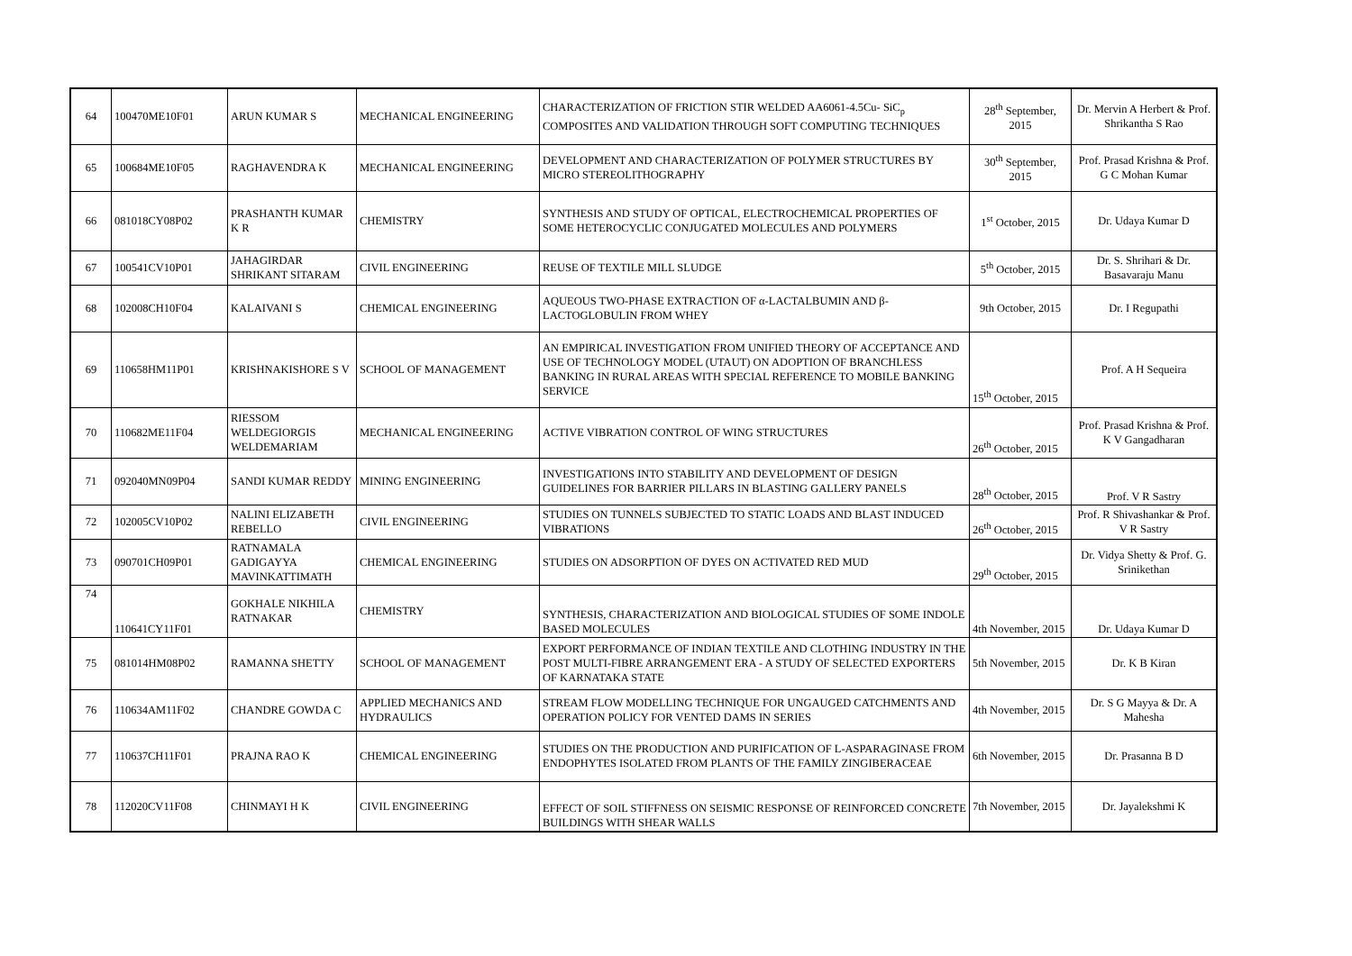| 64 | 100470ME10F01 | ARUN KUMAR S | MECHANICAL ENGINEERING | CHARACTERIZATION OF FRICTION STIR WELDED AA6061-4.5Cu- SiC<sub>p</sub> COMPOSITES AND VALIDATION THROUGH SOFT COMPUTING TECHNIQUES | 28<sup>th</sup> September, 2015 | Dr. Mervin A Herbert & Prof. Shrikantha S Rao |
| 65 | 100684ME10F05 | RAGHAVENDRA K | MECHANICAL ENGINEERING | DEVELOPMENT AND CHARACTERIZATION OF POLYMER STRUCTURES BY MICRO STEREOLITHOGRAPHY | 30<sup>th</sup> September, 2015 | Prof. Prasad Krishna & Prof. G C Mohan Kumar |
| 66 | 081018CY08P02 | PRASHANTH KUMAR K R | CHEMISTRY | SYNTHESIS AND STUDY OF OPTICAL, ELECTROCHEMICAL PROPERTIES OF SOME HETEROCYCLIC CONJUGATED MOLECULES AND POLYMERS | 1<sup>st</sup> October, 2015 | Dr. Udaya Kumar D |
| 67 | 100541CV10P01 | JAHAGIRDAR SHRIKANT SITARAM | CIVIL ENGINEERING | REUSE OF TEXTILE MILL SLUDGE | 5<sup>th</sup> October, 2015 | Dr. S. Shrihari & Dr. Basavaraju Manu |
| 68 | 102008CH10F04 | KALAIVANI S | CHEMICAL ENGINEERING | AQUEOUS TWO-PHASE EXTRACTION OF α-LACTALBUMIN AND β-LACTOGLOBULIN FROM WHEY | 9th October, 2015 | Dr. I Regupathi |
| 69 | 110658HM11P01 | KRISHNAKISHORE S V | SCHOOL OF MANAGEMENT | AN EMPIRICAL INVESTIGATION FROM UNIFIED THEORY OF ACCEPTANCE AND USE OF TECHNOLOGY MODEL (UTAUT) ON ADOPTION OF BRANCHLESS BANKING IN RURAL AREAS WITH SPECIAL REFERENCE TO MOBILE BANKING SERVICE | 15<sup>th</sup> October, 2015 | Prof. A H Sequeira |
| 70 | 110682ME11F04 | RIESSOM WELDEGIORGIS WELDEMARIAM | MECHANICAL ENGINEERING | ACTIVE VIBRATION CONTROL OF WING STRUCTURES | 26<sup>th</sup> October, 2015 | Prof. Prasad Krishna & Prof. K V Gangadharan |
| 71 | 092040MN09P04 | SANDI KUMAR REDDY | MINING ENGINEERING | INVESTIGATIONS INTO STABILITY AND DEVELOPMENT OF DESIGN GUIDELINES FOR BARRIER PILLARS IN BLASTING GALLERY PANELS | 28<sup>th</sup> October, 2015 | Prof. V R Sastry |
| 72 | 102005CV10P02 | NALINI ELIZABETH REBELLO | CIVIL ENGINEERING | STUDIES ON TUNNELS SUBJECTED TO STATIC LOADS AND BLAST INDUCED VIBRATIONS | 26<sup>th</sup> October, 2015 | Prof. R Shivashankar & Prof. V R Sastry |
| 73 | 090701CH09P01 | RATNAMALA GADIGAYYA MAVINKATTIMATH | CHEMICAL ENGINEERING | STUDIES ON ADSORPTION OF DYES ON ACTIVATED RED MUD | 29<sup>th</sup> October, 2015 | Dr. Vidya Shetty & Prof. G. Srinikethan |
| 74 | 110641CY11F01 | GOKHALE NIKHILA RATNAKAR | CHEMISTRY | SYNTHESIS, CHARACTERIZATION AND BIOLOGICAL STUDIES OF SOME INDOLE BASED MOLECULES | 4th November, 2015 | Dr. Udaya Kumar D |
| 75 | 081014HM08P02 | RAMANNA SHETTY | SCHOOL OF MANAGEMENT | EXPORT PERFORMANCE OF INDIAN TEXTILE AND CLOTHING INDUSTRY IN THE POST MULTI-FIBRE ARRANGEMENT ERA - A STUDY OF SELECTED EXPORTERS OF KARNATAKA STATE | 5th November, 2015 | Dr. K B Kiran |
| 76 | 110634AM11F02 | CHANDRE GOWDA C | APPLIED MECHANICS AND HYDRAULICS | STREAM FLOW MODELLING TECHNIQUE FOR UNGAUGED CATCHMENTS AND OPERATION POLICY FOR VENTED DAMS IN SERIES | 4th November, 2015 | Dr. S G Mayya & Dr. A Mahesha |
| 77 | 110637CH11F01 | PRAJNA RAO K | CHEMICAL ENGINEERING | STUDIES ON THE PRODUCTION AND PURIFICATION OF L-ASPARAGINASE FROM ENDOPHYTES ISOLATED FROM PLANTS OF THE FAMILY ZINGIBERACEAE | 6th November, 2015 | Dr. Prasanna B D |
| 78 | 112020CV11F08 | CHINMAYI H K | CIVIL ENGINEERING | EFFECT OF SOIL STIFFNESS ON SEISMIC RESPONSE OF REINFORCED CONCRETE BUILDINGS WITH SHEAR WALLS | 7th November, 2015 | Dr. Jayalekshmi K |